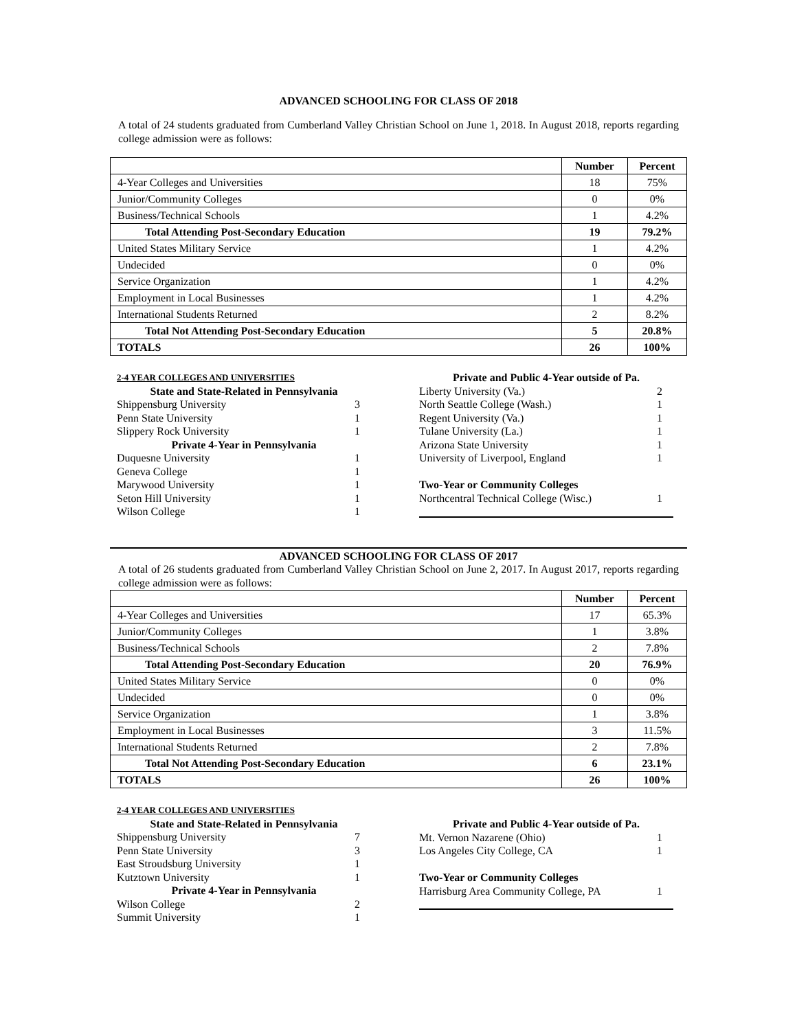ADVANCED SCHOOLING FOR CLASS OF 2018
A total of 24 students graduated from Cumberland Valley Christian School on June 1, 2018. In August 2018, reports regarding college admission were as follows:
| | Number | Percent |
| 4-Year Colleges and Universities | 18 | 75% |
| Junior/Community Colleges | 0 | 0% |
| Business/Technical Schools | 1 | 4.2% |
| Total Attending Post-Secondary Education | 19 | 79.2% |
| United States Military Service | 1 | 4.2% |
| Undecided | 0 | 0% |
| Service Organization | 1 | 4.2% |
| Employment in Local Businesses | 1 | 4.2% |
| International Students Returned | 2 | 8.2% |
| Total Not Attending Post-Secondary Education | 5 | 20.8% |
| TOTALS | 26 | 100% |
| 2-4 YEAR COLLEGES AND UNIVERSITIES | |
| State and State-Related in Pennsylvania | |
| Shippensburg University | 3 |
| Penn State University | 1 |
| Slippery Rock University | 1 |
| Private 4-Year in Pennsylvania | |
| Duquesne University | 1 |
| Geneva College | 1 |
| Marywood University | 1 |
| Seton Hill University | 1 |
| Wilson College | 1 |
| Private and Public 4-Year outside of Pa. | |
| Liberty University (Va.) | 2 |
| North Seattle College (Wash.) | 1 |
| Regent University (Va.) | 1 |
| Tulane University (La.) | 1 |
| Arizona State University | 1 |
| University of Liverpool, England | 1 |
| Two-Year or Community Colleges | |
| Northcentral Technical College (Wisc.) | 1 |
ADVANCED SCHOOLING FOR CLASS OF 2017
A total of 26 students graduated from Cumberland Valley Christian School on June 2, 2017. In August 2017, reports regarding college admission were as follows:
| | Number | Percent |
| 4-Year Colleges and Universities | 17 | 65.3% |
| Junior/Community Colleges | 1 | 3.8% |
| Business/Technical Schools | 2 | 7.8% |
| Total Attending Post-Secondary Education | 20 | 76.9% |
| United States Military Service | 0 | 0% |
| Undecided | 0 | 0% |
| Service Organization | 1 | 3.8% |
| Employment in Local Businesses | 3 | 11.5% |
| International Students Returned | 2 | 7.8% |
| Total Not Attending Post-Secondary Education | 6 | 23.1% |
| TOTALS | 26 | 100% |
| 2-4 YEAR COLLEGES AND UNIVERSITIES | |
| State and State-Related in Pennsylvania | |
| Shippensburg University | 7 |
| Penn State University | 3 |
| East Stroudsburg University | 1 |
| Kutztown University | 1 |
| Private 4-Year in Pennsylvania | |
| Wilson College | 2 |
| Summit University | 1 |
| Private and Public 4-Year outside of Pa. | |
| Mt. Vernon Nazarene (Ohio) | 1 |
| Los Angeles City College, CA | 1 |
| Two-Year or Community Colleges | |
| Harrisburg Area Community College, PA | 1 |